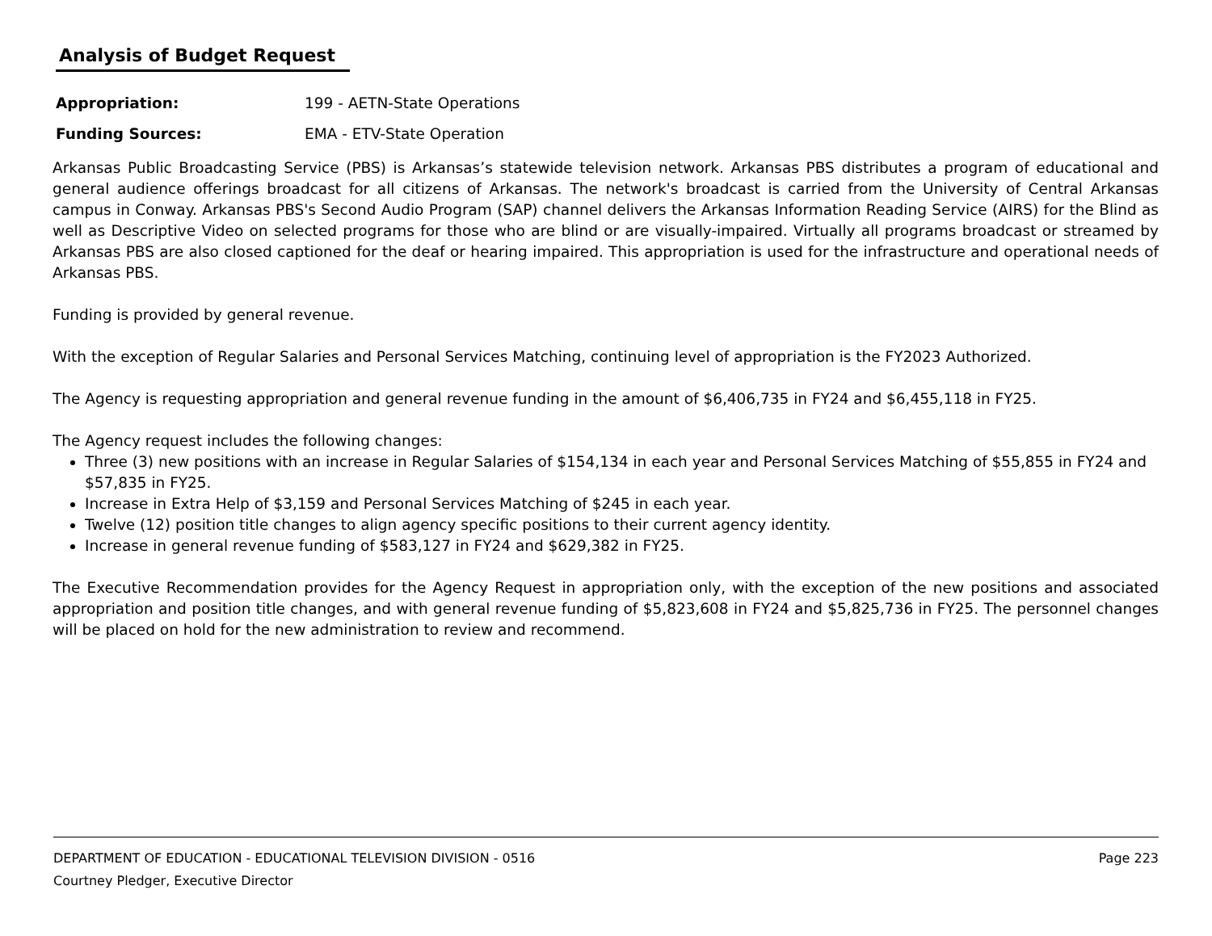Analysis of Budget Request
Appropriation: 199 - AETN-State Operations
Funding Sources: EMA - ETV-State Operation
Arkansas Public Broadcasting Service (PBS) is Arkansas’s statewide television network. Arkansas PBS distributes a program of educational and general audience offerings broadcast for all citizens of Arkansas. The network's broadcast is carried from the University of Central Arkansas campus in Conway. Arkansas PBS's Second Audio Program (SAP) channel delivers the Arkansas Information Reading Service (AIRS) for the Blind as well as Descriptive Video on selected programs for those who are blind or are visually-impaired. Virtually all programs broadcast or streamed by Arkansas PBS are also closed captioned for the deaf or hearing impaired. This appropriation is used for the infrastructure and operational needs of Arkansas PBS.
Funding is provided by general revenue.
With the exception of Regular Salaries and Personal Services Matching, continuing level of appropriation is the FY2023 Authorized.
The Agency is requesting appropriation and general revenue funding in the amount of $6,406,735 in FY24 and $6,455,118 in FY25.
The Agency request includes the following changes:
Three (3) new positions with an increase in Regular Salaries of $154,134 in each year and Personal Services Matching of $55,855 in FY24 and $57,835 in FY25.
Increase in Extra Help of $3,159 and Personal Services Matching of $245 in each year.
Twelve (12) position title changes to align agency specific positions to their current agency identity.
Increase in general revenue funding of $583,127 in FY24 and $629,382 in FY25.
The Executive Recommendation provides for the Agency Request in appropriation only, with the exception of the new positions and associated appropriation and position title changes, and with general revenue funding of $5,823,608 in FY24 and $5,825,736 in FY25. The personnel changes will be placed on hold for the new administration to review and recommend.
DEPARTMENT OF EDUCATION - EDUCATIONAL TELEVISION DIVISION - 0516 Page 223
Courtney Pledger, Executive Director